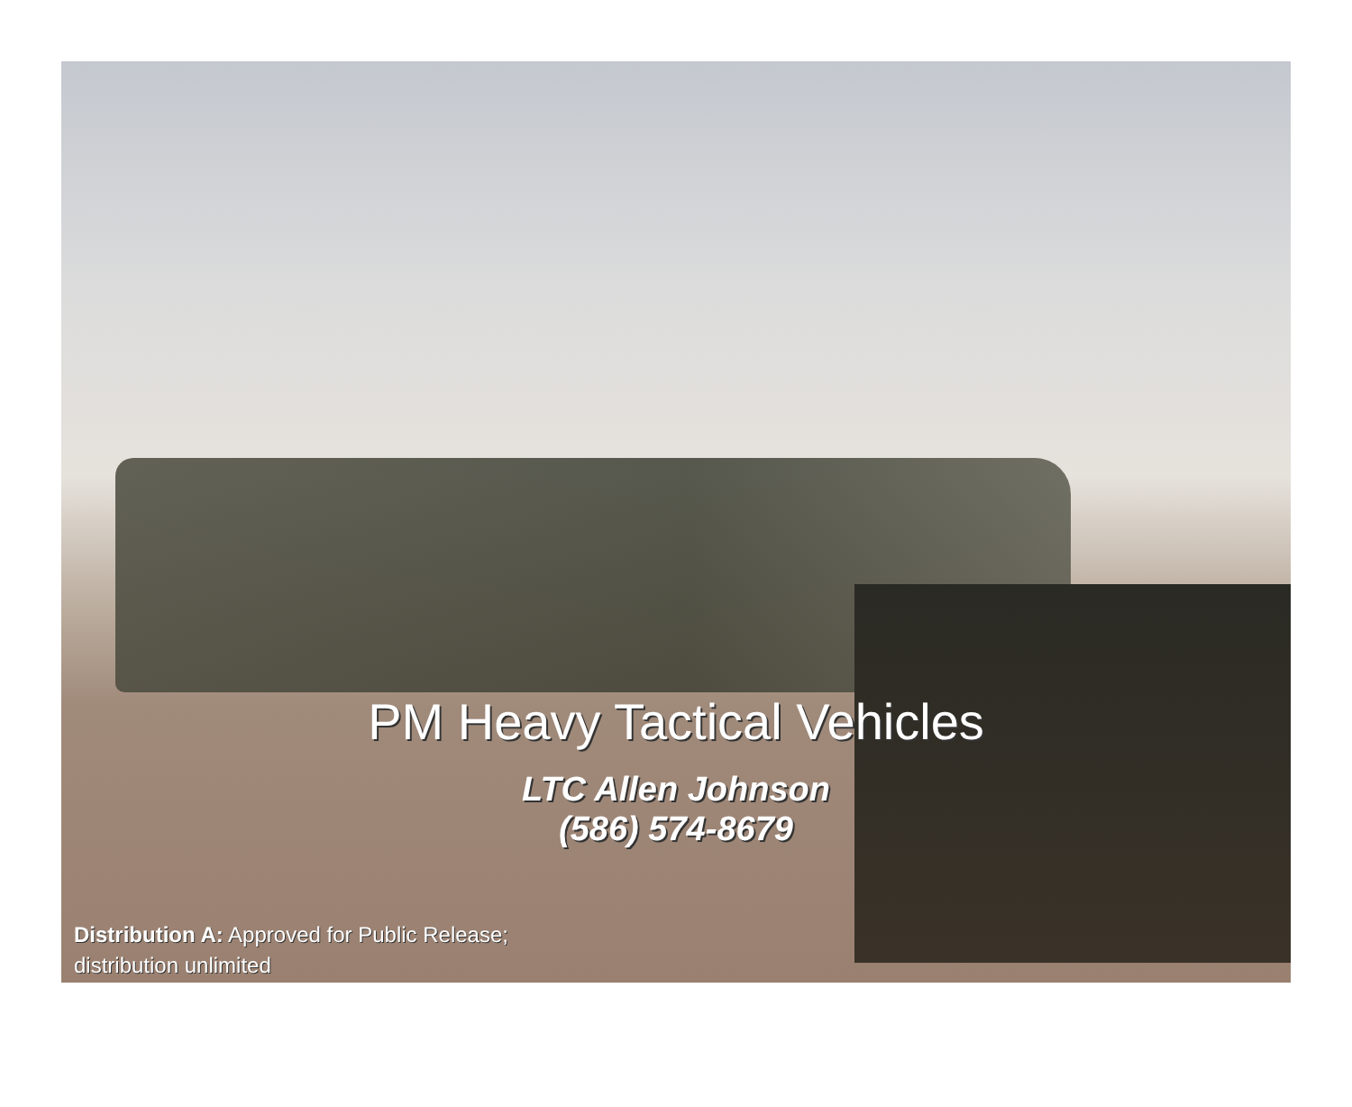PM Heavy Tactical Vehicles
LTC Allen Johnson
(586) 574-8679
Distribution A: Approved for Public Release;
distribution unlimited